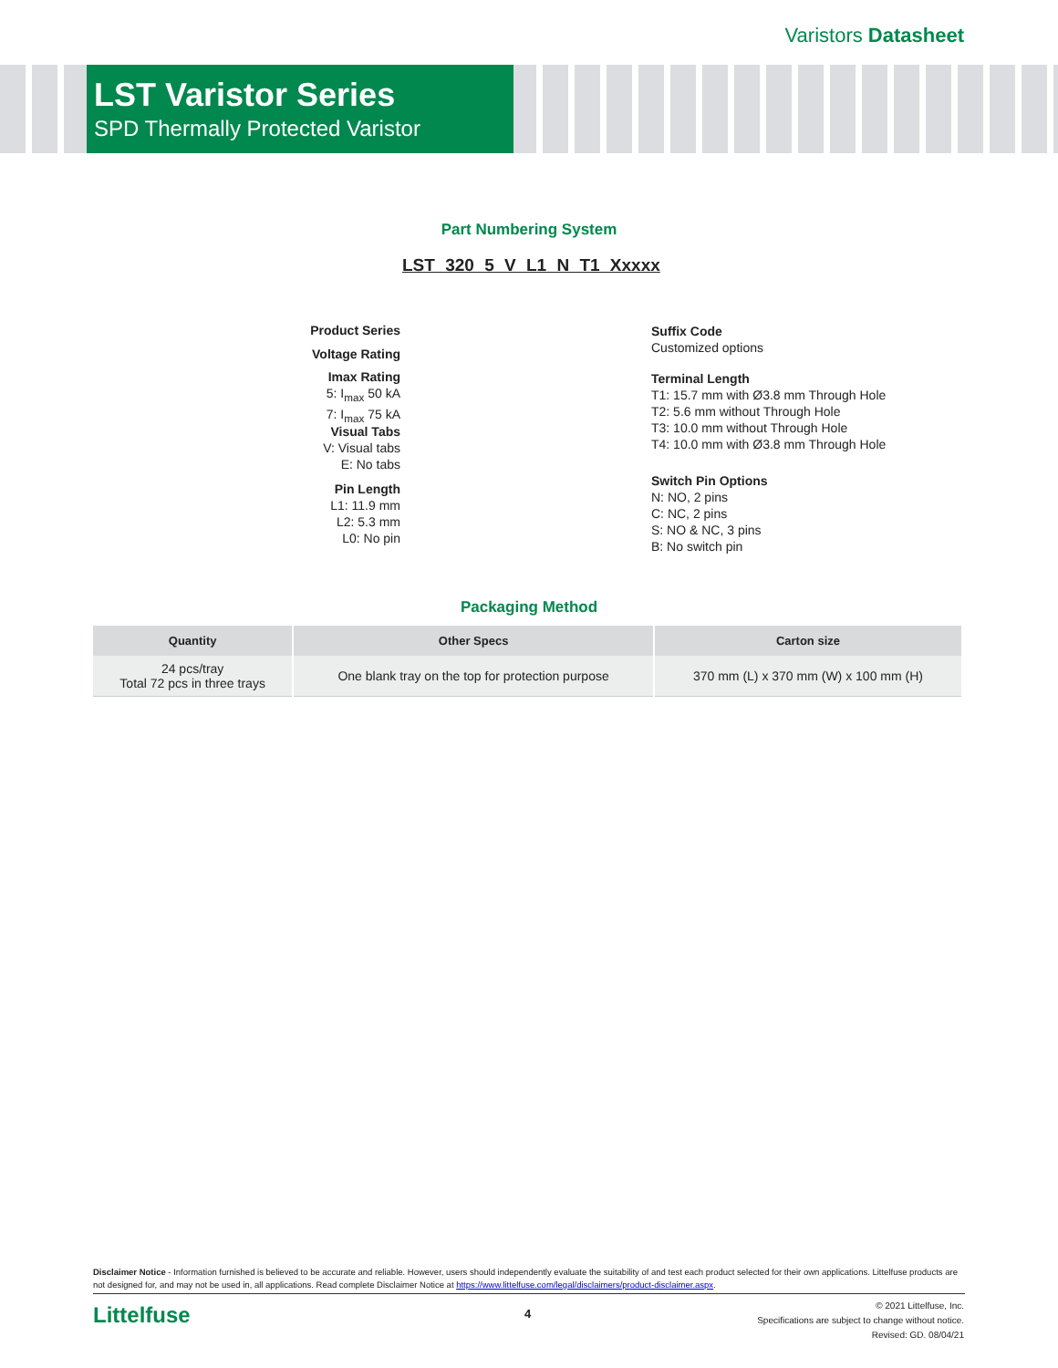Varistors Datasheet
LST Varistor Series
SPD Thermally Protected Varistor
Part Numbering System
LST 320 5 V L1 N T1 Xxxxx
Product Series
Voltage Rating
Imax Rating
5: I<sub>max</sub> 50 kA
7: I<sub>max</sub> 75 kA
Visual Tabs
V: Visual tabs
E: No tabs
Pin Length
L1: 11.9 mm
L2: 5.3 mm
L0: No pin
Suffix Code
Customized options
Terminal Length
T1: 15.7 mm with Ø3.8 mm Through Hole
T2: 5.6 mm without Through Hole
T3: 10.0 mm without Through Hole
T4: 10.0 mm with Ø3.8 mm Through Hole
Switch Pin Options
N: NO, 2 pins
C: NC, 2 pins
S: NO & NC, 3 pins
B: No switch pin
Packaging Method
| Quantity | Other Specs | Carton size |
| --- | --- | --- |
| 24 pcs/tray Total 72 pcs in three trays | One blank tray on the top for protection purpose | 370 mm (L) x 370 mm (W) x 100 mm (H) |
Disclaimer Notice - Information furnished is believed to be accurate and reliable. However, users should independently evaluate the suitability of and test each product selected for their own applications. Littelfuse products are not designed for, and may not be used in, all applications. Read complete Disclaimer Notice at https://www.littelfuse.com/legal/disclaimers/product-disclaimer.aspx.
Littelfuse 4
© 2021 Littelfuse, Inc.
Specifications are subject to change without notice.
Revised: GD. 08/04/21